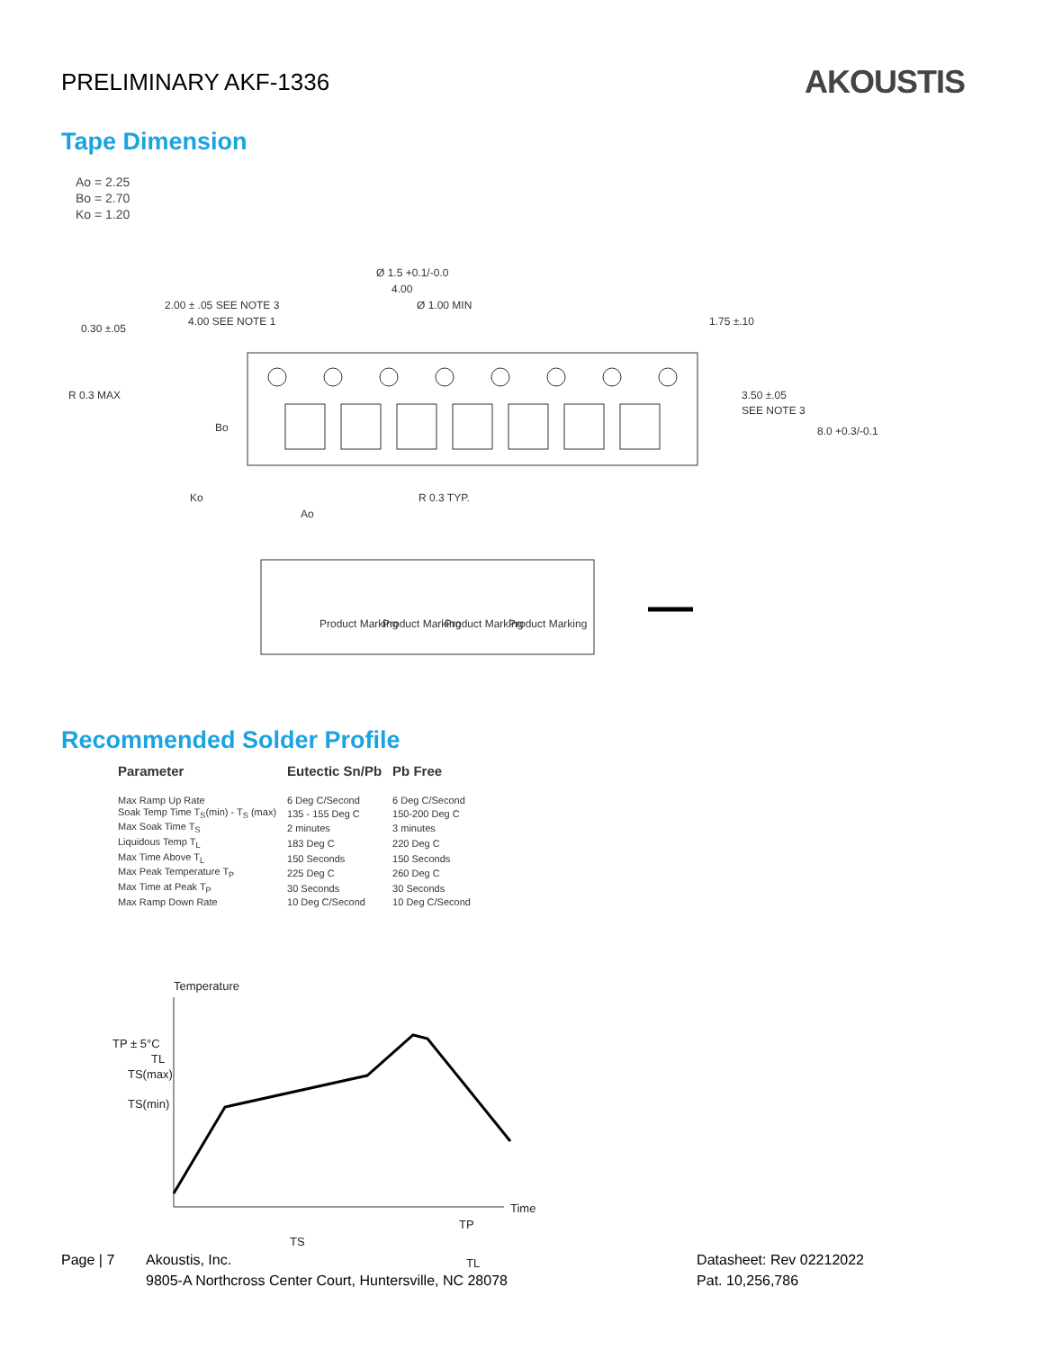PRELIMINARY AKF-1336
AKOUSTIS
Tape Dimension
Ao = 2.25
Bo = 2.70
Ko = 1.20
Ø 1.5 +0.1/-0.0
4.00
Ø 1.00 MIN
2.00 ± .05 SEE NOTE 3
4.00 SEE NOTE 1
0.30 ±.05
1.75 ±.10
R 0.3 MAX
Bo
3.50 ±.05
SEE NOTE 3
8.0 +0.3/-0.1
Ko
R 0.3 TYP.
Ao
Product Marking
Product Marking
Product Marking
Product Marking
Recommended Solder Profile
| Parameter | Eutectic Sn/Pb | Pb Free |
| --- | --- | --- |
| Max Ramp Up Rate | 6 Deg C/Second | 6 Deg C/Second |
| Soak Temp Time T<sub>S</sub>(min) - T<sub>S</sub> (max) | 135 - 155 Deg C | 150-200 Deg C |
| Max Soak Time T<sub>S</sub> | 2 minutes | 3 minutes |
| Liquidous Temp T<sub>L</sub> | 183 Deg C | 220 Deg C |
| Max Time Above T<sub>L</sub> | 150 Seconds | 150 Seconds |
| Max Peak Temperature T<sub>P</sub> | 225 Deg C | 260 Deg C |
| Max Time at Peak T<sub>P</sub> | 30 Seconds | 30 Seconds |
| Max Ramp Down Rate | 10 Deg C/Second | 10 Deg C/Second |
Temperature
TP ± 5°C
TL
TS(max)
TS(min)
Time
TP
TS
TL
Page | 7 Akoustis, Inc.
9805-A Northcross Center Court, Huntersville, NC 28078
Datasheet: Rev 02212022
Pat. 10,256,786